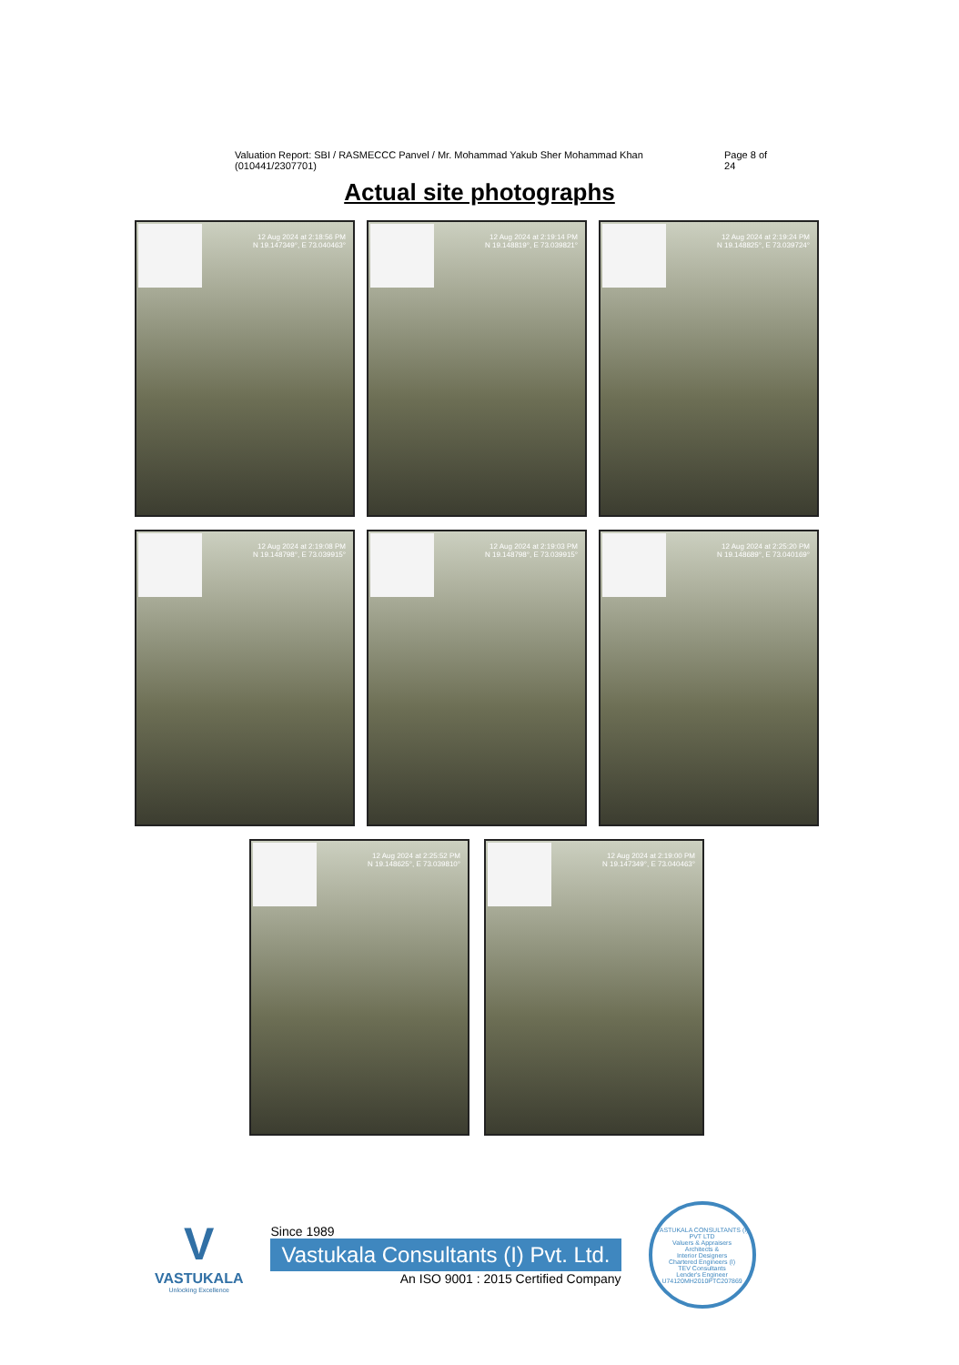Valuation Report: SBI / RASMECCC Panvel / Mr. Mohammad Yakub Sher Mohammad Khan (010441/2307701) Page 8 of 24
Actual site photographs
12 Aug 2024 at 2:18:56 PM
N 19.147349°, E 73.040463°
12 Aug 2024 at 2:19:14 PM
N 19.148819°, E 73.039821°
12 Aug 2024 at 2:19:24 PM
N 19.148825°, E 73.039724°
12 Aug 2024 at 2:19:08 PM
N 19.148798°, E 73.039915°
12 Aug 2024 at 2:19:03 PM
N 19.148798°, E 73.039915°
12 Aug 2024 at 2:25:20 PM
N 19.148689°, E 73.040169°
12 Aug 2024 at 2:25:52 PM
N 19.148625°, E 73.039810°
12 Aug 2024 at 2:19:00 PM
N 19.147349°, E 73.040463°
V
VASTUKALA
Unlocking Excellence
Since 1989
Vastukala Consultants (I) Pvt. Ltd.
An ISO 9001 : 2015 Certified Company
VASTUKALA CONSULTANTS (I) PVT LTD
Valuers & Appraisers
Architects &
Interior Designers
Chartered Engineers (I)
TEV Consultants
Lender's Engineer
U74120MH2010PTC207869